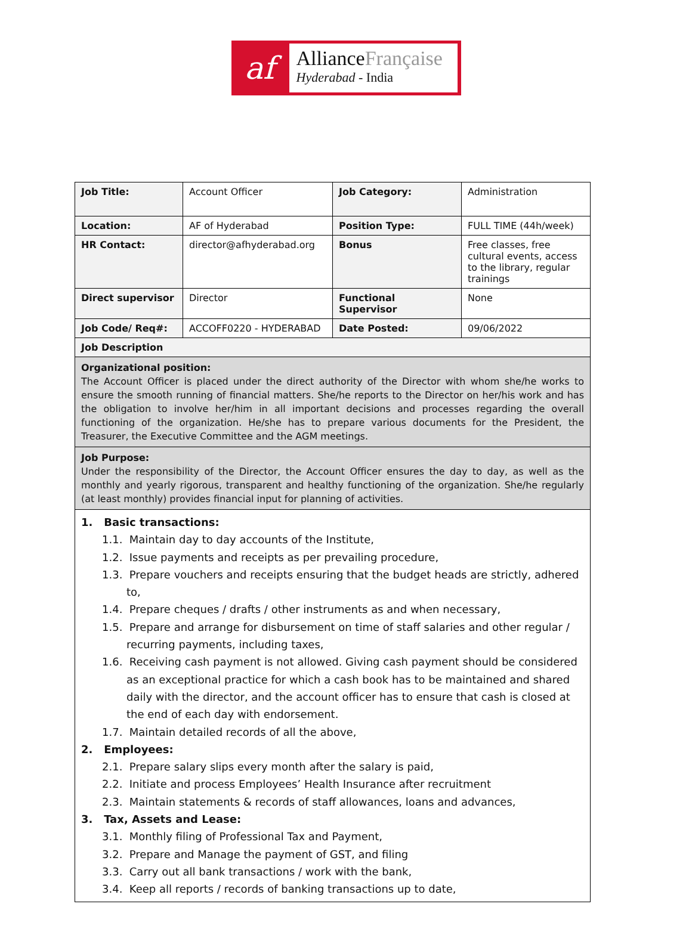af
AllianceFrançaise
Hyderabad - India
| Job Title: | Account Officer | Job Category: | Administration |
| Location: | AF of Hyderabad | Position Type: | FULL TIME (44h/week) |
| HR Contact: | director@afhyderabad.org | Bonus | Free classes, free cultural events, access to the library, regular trainings |
| Direct supervisor | Director | Functional Supervisor | None |
| Job Code/ Req#: | ACCOFF0220 - HYDERABAD | Date Posted: | 09/06/2022 |
| Job Description | | | |
| Organizational position: The Account Officer is placed under the direct authority of the Director with whom she/he works to ensure the smooth running of financial matters. She/he reports to the Director on her/his work and has the obligation to involve her/him in all important decisions and processes regarding the overall functioning of the organization. He/she has to prepare various documents for the President, the Treasurer, the Executive Committee and the AGM meetings. | | | |
| Job Purpose: Under the responsibility of the Director, the Account Officer ensures the day to day, as well as the monthly and yearly rigorous, transparent and healthy functioning of the organization. She/he regularly (at least monthly) provides financial input for planning of activities. | | | |
| 1. Basic transactions: 1.1. Maintain day to day accounts of the Institute, 1.2. Issue payments and receipts as per prevailing procedure, 1.3. Prepare vouchers and receipts ensuring that the budget heads are strictly, adhered to, 1.4. Prepare cheques / drafts / other instruments as and when necessary, 1.5. Prepare and arrange for disbursement on time of staff salaries and other regular / recurring payments, including taxes, 1.6. Receiving cash payment is not allowed. Giving cash payment should be considered as an exceptional practice for which a cash book has to be maintained and shared daily with the director, and the account officer has to ensure that cash is closed at the end of each day with endorsement. 1.7. Maintain detailed records of all the above, 2. Employees: 2.1. Prepare salary slips every month after the salary is paid, 2.2. Initiate and process Employees’ Health Insurance after recruitment 2.3. Maintain statements & records of staff allowances, loans and advances, 3. Tax, Assets and Lease: 3.1. Monthly filing of Professional Tax and Payment, 3.2. Prepare and Manage the payment of GST, and filing 3.3. Carry out all bank transactions / work with the bank, 3.4. Keep all reports / records of banking transactions up to date, | | | |